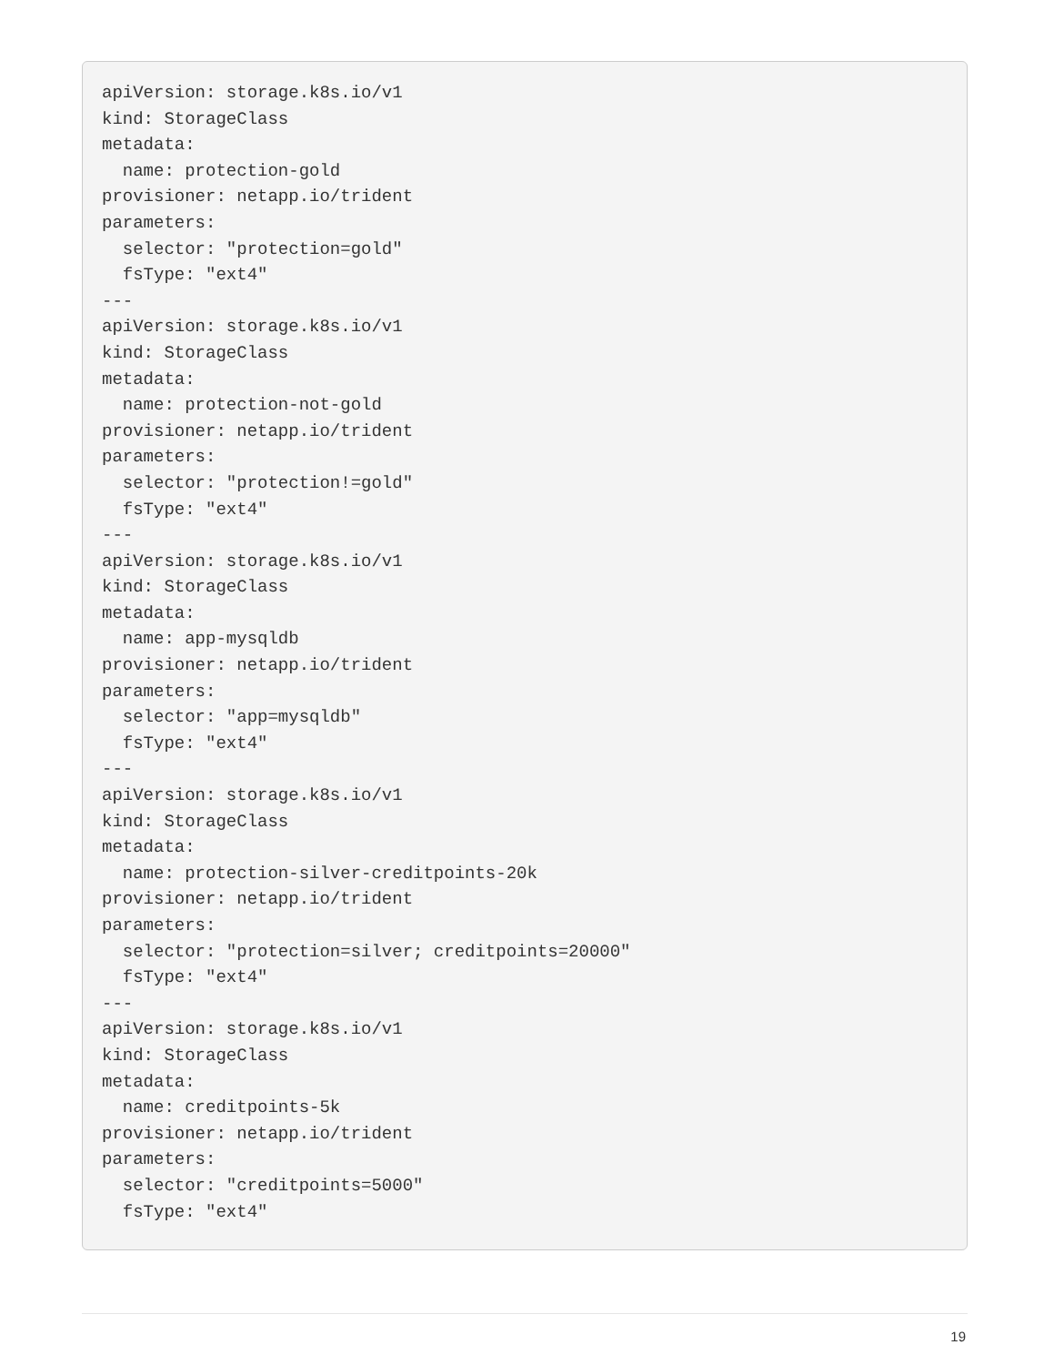apiVersion: storage.k8s.io/v1
kind: StorageClass
metadata:
  name: protection-gold
provisioner: netapp.io/trident
parameters:
  selector: "protection=gold"
  fsType: "ext4"
---
apiVersion: storage.k8s.io/v1
kind: StorageClass
metadata:
  name: protection-not-gold
provisioner: netapp.io/trident
parameters:
  selector: "protection!=gold"
  fsType: "ext4"
---
apiVersion: storage.k8s.io/v1
kind: StorageClass
metadata:
  name: app-mysqldb
provisioner: netapp.io/trident
parameters:
  selector: "app=mysqldb"
  fsType: "ext4"
---
apiVersion: storage.k8s.io/v1
kind: StorageClass
metadata:
  name: protection-silver-creditpoints-20k
provisioner: netapp.io/trident
parameters:
  selector: "protection=silver; creditpoints=20000"
  fsType: "ext4"
---
apiVersion: storage.k8s.io/v1
kind: StorageClass
metadata:
  name: creditpoints-5k
provisioner: netapp.io/trident
parameters:
  selector: "creditpoints=5000"
  fsType: "ext4"
19